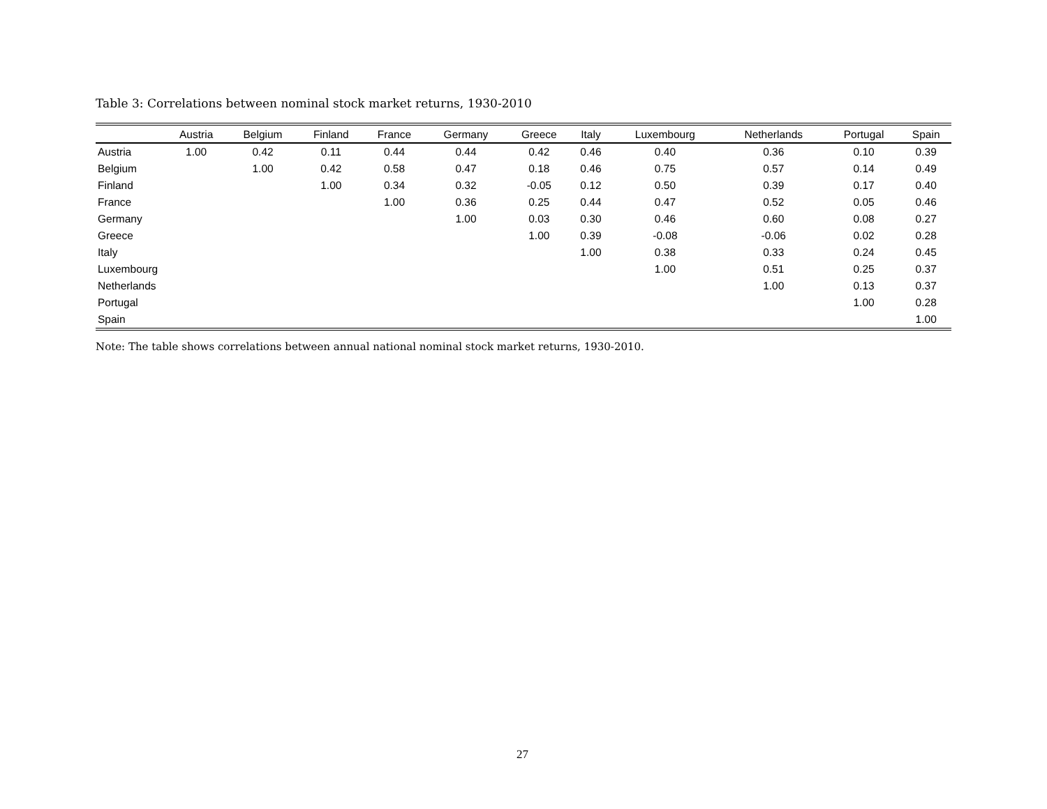Table 3: Correlations between nominal stock market returns, 1930-2010
| | Austria | Belgium | Finland | France | Germany | Greece | Italy | Luxembourg | Netherlands | Portugal | Spain |
| --- | --- | --- | --- | --- | --- | --- | --- | --- | --- | --- | --- |
| Austria | 1.00 | 0.42 | 0.11 | 0.44 | 0.44 | 0.42 | 0.46 | 0.40 | 0.36 | 0.10 | 0.39 |
| Belgium | | 1.00 | 0.42 | 0.58 | 0.47 | 0.18 | 0.46 | 0.75 | 0.57 | 0.14 | 0.49 |
| Finland | | | 1.00 | 0.34 | 0.32 | -0.05 | 0.12 | 0.50 | 0.39 | 0.17 | 0.40 |
| France | | | | 1.00 | 0.36 | 0.25 | 0.44 | 0.47 | 0.52 | 0.05 | 0.46 |
| Germany | | | | | 1.00 | 0.03 | 0.30 | 0.46 | 0.60 | 0.08 | 0.27 |
| Greece | | | | | | 1.00 | 0.39 | -0.08 | -0.06 | 0.02 | 0.28 |
| Italy | | | | | | | 1.00 | 0.38 | 0.33 | 0.24 | 0.45 |
| Luxembourg | | | | | | | | 1.00 | 0.51 | 0.25 | 0.37 |
| Netherlands | | | | | | | | | 1.00 | 0.13 | 0.37 |
| Portugal | | | | | | | | | | 1.00 | 0.28 |
| Spain | | | | | | | | | | | 1.00 |
Note: The table shows correlations between annual national nominal stock market returns, 1930-2010.
27